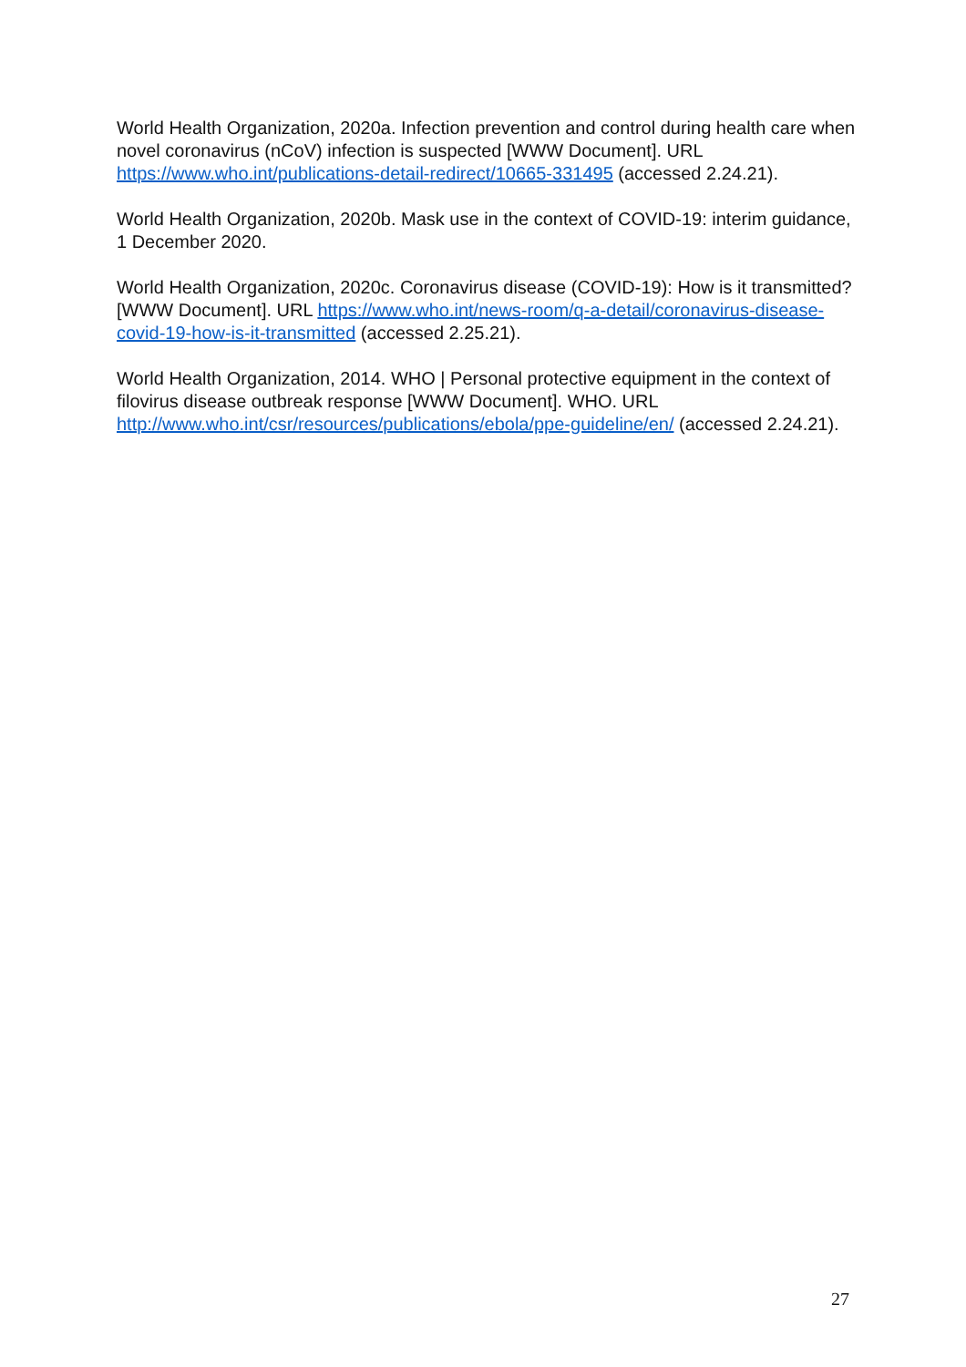World Health Organization, 2020a. Infection prevention and control during health care when novel coronavirus (nCoV) infection is suspected [WWW Document]. URL https://www.who.int/publications-detail-redirect/10665-331495 (accessed 2.24.21).
World Health Organization, 2020b. Mask use in the context of COVID-19: interim guidance, 1 December 2020.
World Health Organization, 2020c. Coronavirus disease (COVID-19): How is it transmitted? [WWW Document]. URL https://www.who.int/news-room/q-a-detail/coronavirus-disease-covid-19-how-is-it-transmitted (accessed 2.25.21).
World Health Organization, 2014. WHO | Personal protective equipment in the context of filovirus disease outbreak response [WWW Document]. WHO. URL http://www.who.int/csr/resources/publications/ebola/ppe-guideline/en/ (accessed 2.24.21).
27